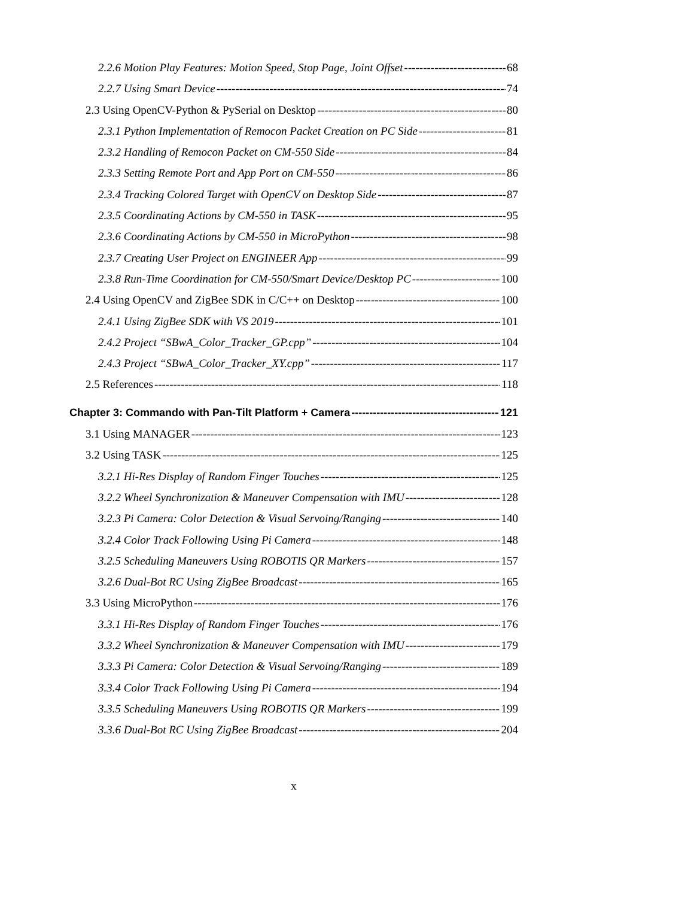2.2.6 Motion Play Features: Motion Speed, Stop Page, Joint Offset 68
2.2.7 Using Smart Device 74
2.3 Using OpenCV-Python & PySerial on Desktop 80
2.3.1 Python Implementation of Remocon Packet Creation on PC Side 81
2.3.2 Handling of Remocon Packet on CM-550 Side 84
2.3.3 Setting Remote Port and App Port on CM-550 86
2.3.4 Tracking Colored Target with OpenCV on Desktop Side 87
2.3.5 Coordinating Actions by CM-550 in TASK 95
2.3.6 Coordinating Actions by CM-550 in MicroPython 98
2.3.7 Creating User Project on ENGINEER App 99
2.3.8 Run-Time Coordination for CM-550/Smart Device/Desktop PC 100
2.4 Using OpenCV and ZigBee SDK in C/C++ on Desktop 100
2.4.1 Using ZigBee SDK with VS 2019 101
2.4.2 Project “SBwA_Color_Tracker_GP.cpp” 104
2.4.3 Project “SBwA_Color_Tracker_XY.cpp” 117
2.5 References 118
Chapter 3: Commando with Pan-Tilt Platform + Camera 121
3.1 Using MANAGER 123
3.2 Using TASK 125
3.2.1 Hi-Res Display of Random Finger Touches 125
3.2.2 Wheel Synchronization & Maneuver Compensation with IMU 128
3.2.3 Pi Camera: Color Detection & Visual Servoing/Ranging 140
3.2.4 Color Track Following Using Pi Camera 148
3.2.5 Scheduling Maneuvers Using ROBOTIS QR Markers 157
3.2.6 Dual-Bot RC Using ZigBee Broadcast 165
3.3 Using MicroPython 176
3.3.1 Hi-Res Display of Random Finger Touches 176
3.3.2 Wheel Synchronization & Maneuver Compensation with IMU 179
3.3.3 Pi Camera: Color Detection & Visual Servoing/Ranging 189
3.3.4 Color Track Following Using Pi Camera 194
3.3.5 Scheduling Maneuvers Using ROBOTIS QR Markers 199
3.3.6 Dual-Bot RC Using ZigBee Broadcast 204
x